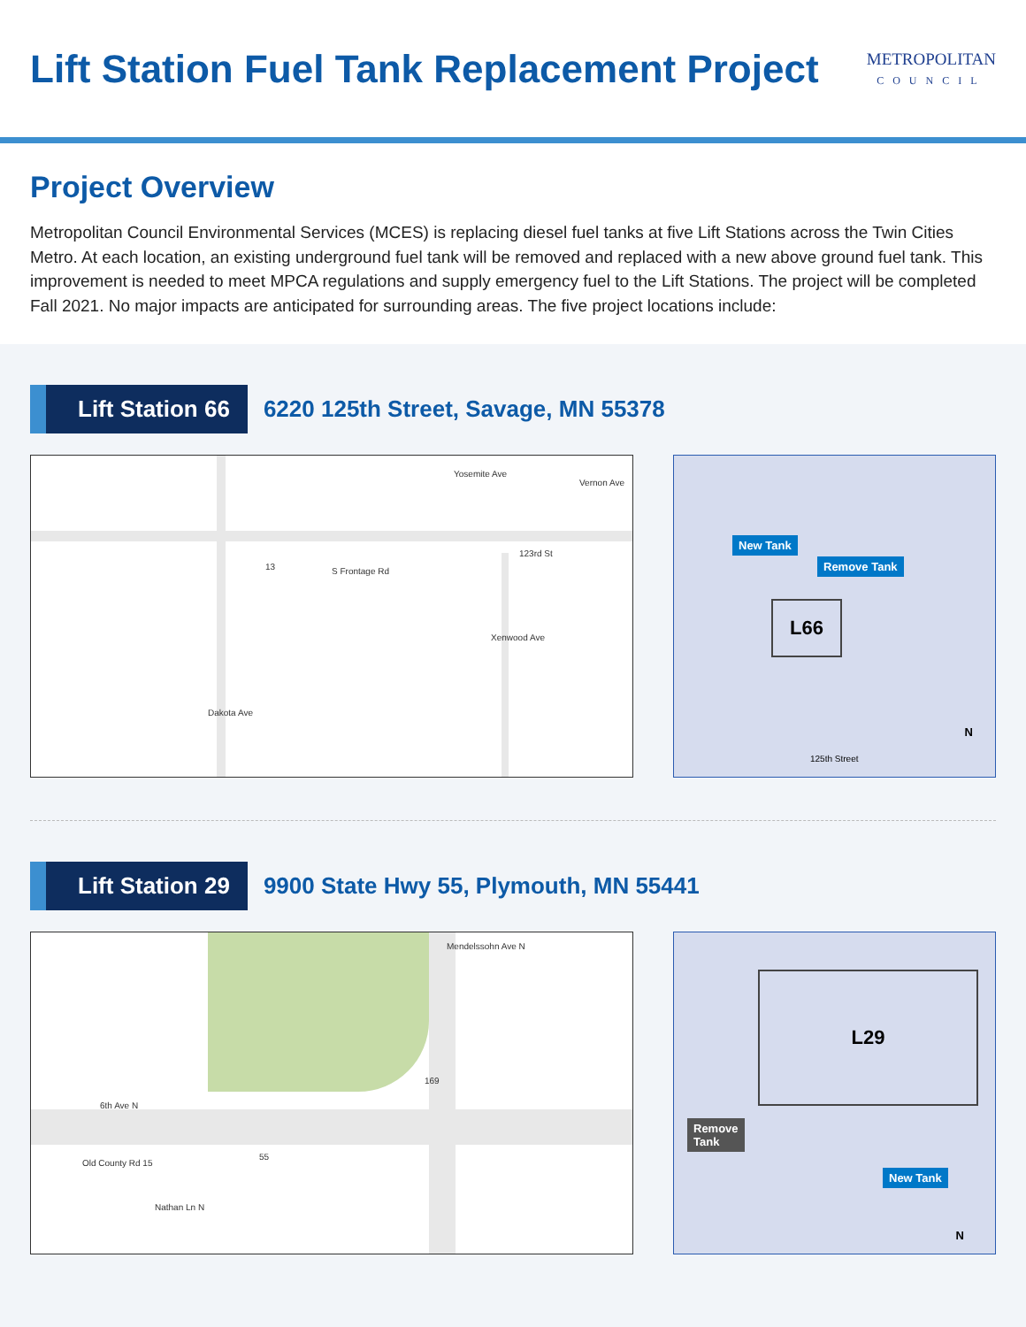Lift Station Fuel Tank Replacement Project
METROPOLITAN
COUNCIL
Project Overview
Metropolitan Council Environmental Services (MCES) is replacing diesel fuel tanks at five Lift Stations across the Twin Cities Metro. At each location, an existing underground fuel tank will be removed and replaced with a new above ground fuel tank. This improvement is needed to meet MPCA regulations and supply emergency fuel to the Lift Stations. The project will be completed Fall 2021. No major impacts are anticipated for surrounding areas. The five project locations include:
Lift Station 66
6220 125th Street, Savage, MN 55378
Yosemite Ave
Vernon Ave
13 S Frontage Rd
123rd St
Xenwood Ave
Dakota Ave
New Tank
Remove Tank
L66
N
125th Street
Lift Station 29
9900 State Hwy 55, Plymouth, MN 55441
Mendelssohn Ave N
169
6th Ave N
55
Old County Rd 15
Nathan Ln N
L29
Remove
Tank
New Tank
N